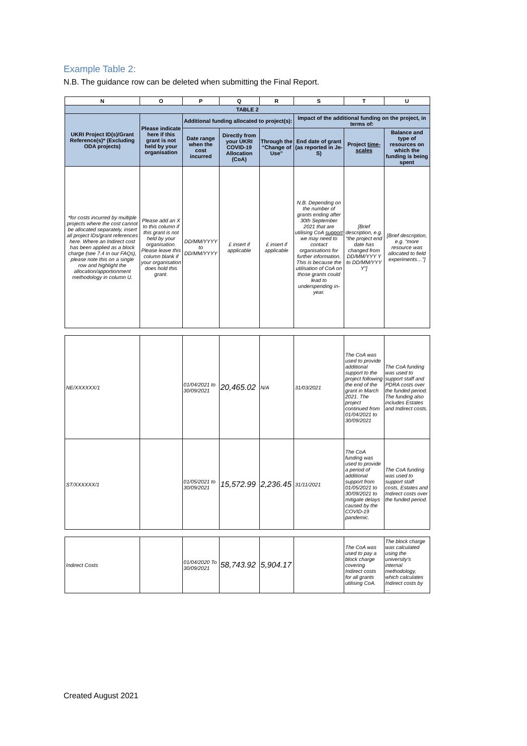Example Table 2:
N.B. The guidance row can be deleted when submitting the Final Report.
| N | O | P | Q | R | S | T | U |
| --- | --- | --- | --- | --- | --- | --- | --- |
| TABLE 2 | | | | | | | |
| UKRI Project ID(s)/Grant Reference(s)* (Excluding ODA projects) | Please indicate here if this grant is not held by your organisation | Additional funding allocated to project(s): | | | Impact of the additional funding on the project, in terms of: | | |
| | | Date range when the cost incurred | Directly from your UKRI COVID-19 Allocation (CoA) | Through the “Change of Use” | End date of grant (as reported in Je-S) | Project time-scales | Balance and type of resources on which the funding is being spent |
| *for costs incurred by multiple projects where the cost cannot be allocated separately, insert all project IDs/grant references here. Where an Indirect cost has been applied as a block charge (see 7.4 in our FAQs), please note this on a single row and highlight the allocation/apportionment methodology in column U. | Please add an X to this column if this grant is not held by your organisation. Please leave this column blank if your organisation does hold this grant. | DD/MM/YYYY to DD/MM/YYYY | £ insert if applicable | £ insert if applicable | N.B. Depending on the number of grants ending after 30th September 2021 that are utilising CoA support we may need to contact organisations for further information. This is because the utilisation of CoA on those grants could lead to underspending in-year. | [Brief description, e.g. “the project end date has changed from DD/MM/YYY Y to DD/MM/YYY Y”] | [Brief description, e.g. “more resource was allocated to field experiments…”] |
| NE/XXXXXX/1 | | 01/04/2021 to 30/09/2021 | 20,465.02 | N/A | 31/03/2021 | The CoA was used to provide additional support to the project following the end of the grant in March 2021. The project continued from 01/04/2021 to 30/09/2021 | The CoA funding was used to support staff and PDRA costs over the funded period. The funding also includes Estates and Indirect costs. |
| ST/XXXXXX/1 | | 01/05/2021 to 30/09/2021 | 15,572.99 | 2,236.45 | 31/11/2021 | The CoA funding was used to provide a period of additional support from 01/05/2021 to 30/09/2021 to mitigate delays caused by the COVID-19 pandemic. | The CoA funding was used to support staff costs, Estates and Indirect costs over the funded period. |
| Indirect Costs | | 01/04/2020 To 30/09/2021 | 58,743.92 | 5,904.17 | | The CoA was used to pay a block charge covering Indirect costs for all grants utilising CoA. | The block charge was calculated using the university’s internal methodology, which calculates Indirect costs by … |
Created August 2021